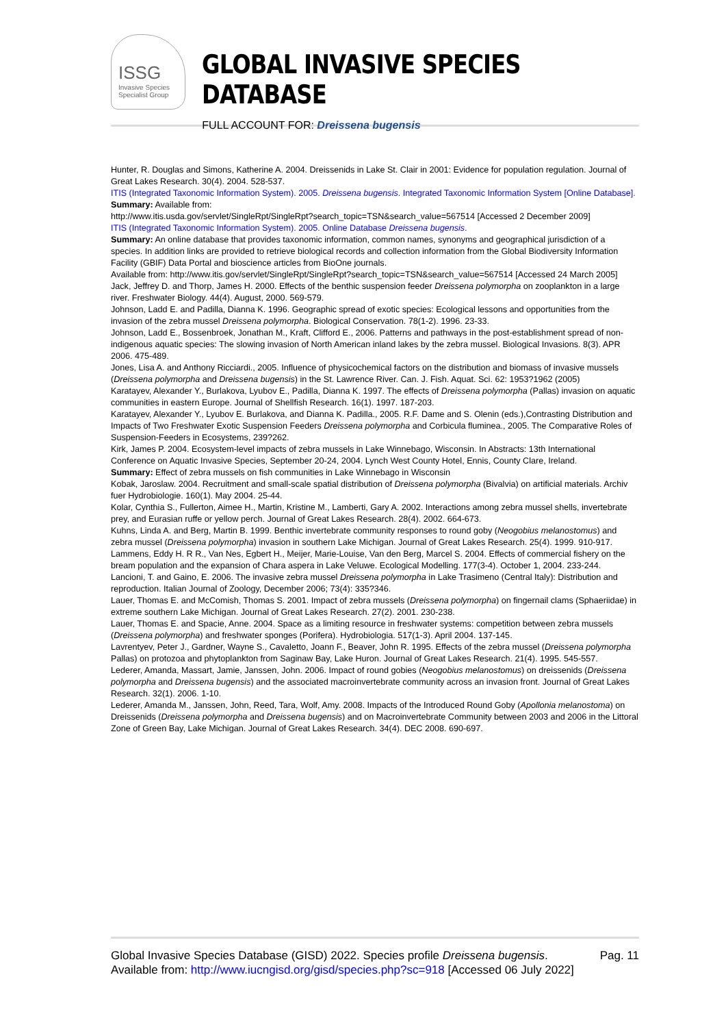ISSG
Invasive Species Specialist Group
GLOBAL INVASIVE SPECIES DATABASE
FULL ACCOUNT FOR: Dreissena bugensis
Hunter, R. Douglas and Simons, Katherine A. 2004. Dreissenids in Lake St. Clair in 2001: Evidence for population regulation. Journal of Great Lakes Research. 30(4). 2004. 528-537.
ITIS (Integrated Taxonomic Information System). 2005. Dreissena bugensis. Integrated Taxonomic Information System [Online Database].
Summary: Available from:
http://www.itis.usda.gov/servlet/SingleRpt/SingleRpt?search_topic=TSN&search_value=567514 [Accessed 2 December 2009]
ITIS (Integrated Taxonomic Information System). 2005. Online Database Dreissena bugensis.
Summary: An online database that provides taxonomic information, common names, synonyms and geographical jurisdiction of a species. In addition links are provided to retrieve biological records and collection information from the Global Biodiversity Information Facility (GBIF) Data Portal and bioscience articles from BioOne journals.
Available from: http://www.itis.gov/servlet/SingleRpt/SingleRpt?search_topic=TSN&search_value=567514 [Accessed 24 March 2005]
Jack, Jeffrey D. and Thorp, James H. 2000. Effects of the benthic suspension feeder Dreissena polymorpha on zooplankton in a large river. Freshwater Biology. 44(4). August, 2000. 569-579.
Johnson, Ladd E. and Padilla, Dianna K. 1996. Geographic spread of exotic species: Ecological lessons and opportunities from the invasion of the zebra mussel Dreissena polymorpha. Biological Conservation. 78(1-2). 1996. 23-33.
Johnson, Ladd E., Bossenbroek, Jonathan M., Kraft, Clifford E., 2006. Patterns and pathways in the post-establishment spread of non-indigenous aquatic species: The slowing invasion of North American inland lakes by the zebra mussel. Biological Invasions. 8(3). APR 2006. 475-489.
Jones, Lisa A. and Anthony Ricciardi., 2005. Influence of physicochemical factors on the distribution and biomass of invasive mussels (Dreissena polymorpha and Dreissena bugensis) in the St. Lawrence River. Can. J. Fish. Aquat. Sci. 62: 1953?1962 (2005)
Karatayev, Alexander Y., Burlakova, Lyubov E., Padilla, Dianna K. 1997. The effects of Dreissena polymorpha (Pallas) invasion on aquatic communities in eastern Europe. Journal of Shellfish Research. 16(1). 1997. 187-203.
Karatayev, Alexander Y., Lyubov E. Burlakova, and Dianna K. Padilla., 2005. R.F. Dame and S. Olenin (eds.),Contrasting Distribution and Impacts of Two Freshwater Exotic Suspension Feeders Dreissena polymorpha and Corbicula fluminea., 2005. The Comparative Roles of Suspension-Feeders in Ecosystems, 239?262.
Kirk, James P. 2004. Ecosystem-level impacts of zebra mussels in Lake Winnebago, Wisconsin. In Abstracts: 13th International Conference on Aquatic Invasive Species, September 20-24, 2004. Lynch West County Hotel, Ennis, County Clare, Ireland.
Summary: Effect of zebra mussels on fish communities in Lake Winnebago in Wisconsin
Kobak, Jaroslaw. 2004. Recruitment and small-scale spatial distribution of Dreissena polymorpha (Bivalvia) on artificial materials. Archiv fuer Hydrobiologie. 160(1). May 2004. 25-44.
Kolar, Cynthia S., Fullerton, Aimee H., Martin, Kristine M., Lamberti, Gary A. 2002. Interactions among zebra mussel shells, invertebrate prey, and Eurasian ruffe or yellow perch. Journal of Great Lakes Research. 28(4). 2002. 664-673.
Kuhns, Linda A. and Berg, Martin B. 1999. Benthic invertebrate community responses to round goby (Neogobius melanostomus) and zebra mussel (Dreissena polymorpha) invasion in southern Lake Michigan. Journal of Great Lakes Research. 25(4). 1999. 910-917.
Lammens, Eddy H. R R., Van Nes, Egbert H., Meijer, Marie-Louise, Van den Berg, Marcel S. 2004. Effects of commercial fishery on the bream population and the expansion of Chara aspera in Lake Veluwe. Ecological Modelling. 177(3-4). October 1, 2004. 233-244.
Lancioni, T. and Gaino, E. 2006. The invasive zebra mussel Dreissena polymorpha in Lake Trasimeno (Central Italy): Distribution and reproduction. Italian Journal of Zoology, December 2006; 73(4): 335?346.
Lauer, Thomas E. and McComish, Thomas S. 2001. Impact of zebra mussels (Dreissena polymorpha) on fingernail clams (Sphaeriidae) in extreme southern Lake Michigan. Journal of Great Lakes Research. 27(2). 2001. 230-238.
Lauer, Thomas E. and Spacie, Anne. 2004. Space as a limiting resource in freshwater systems: competition between zebra mussels (Dreissena polymorpha) and freshwater sponges (Porifera). Hydrobiologia. 517(1-3). April 2004. 137-145.
Lavrentyev, Peter J., Gardner, Wayne S., Cavaletto, Joann F., Beaver, John R. 1995. Effects of the zebra mussel (Dreissena polymorpha Pallas) on protozoa and phytoplankton from Saginaw Bay, Lake Huron. Journal of Great Lakes Research. 21(4). 1995. 545-557.
Lederer, Amanda, Massart, Jamie, Janssen, John. 2006. Impact of round gobies (Neogobius melanostomus) on dreissenids (Dreissena polymorpha and Dreissena bugensis) and the associated macroinvertebrate community across an invasion front. Journal of Great Lakes Research. 32(1). 2006. 1-10.
Lederer, Amanda M., Janssen, John, Reed, Tara, Wolf, Amy. 2008. Impacts of the Introduced Round Goby (Apollonia melanostoma) on Dreissenids (Dreissena polymorpha and Dreissena bugensis) and on Macroinvertebrate Community between 2003 and 2006 in the Littoral Zone of Green Bay, Lake Michigan. Journal of Great Lakes Research. 34(4). DEC 2008. 690-697.
Global Invasive Species Database (GISD) 2022. Species profile Dreissena bugensis. Available from: http://www.iucngisd.org/gisd/species.php?sc=918 [Accessed 06 July 2022]
Pag. 11